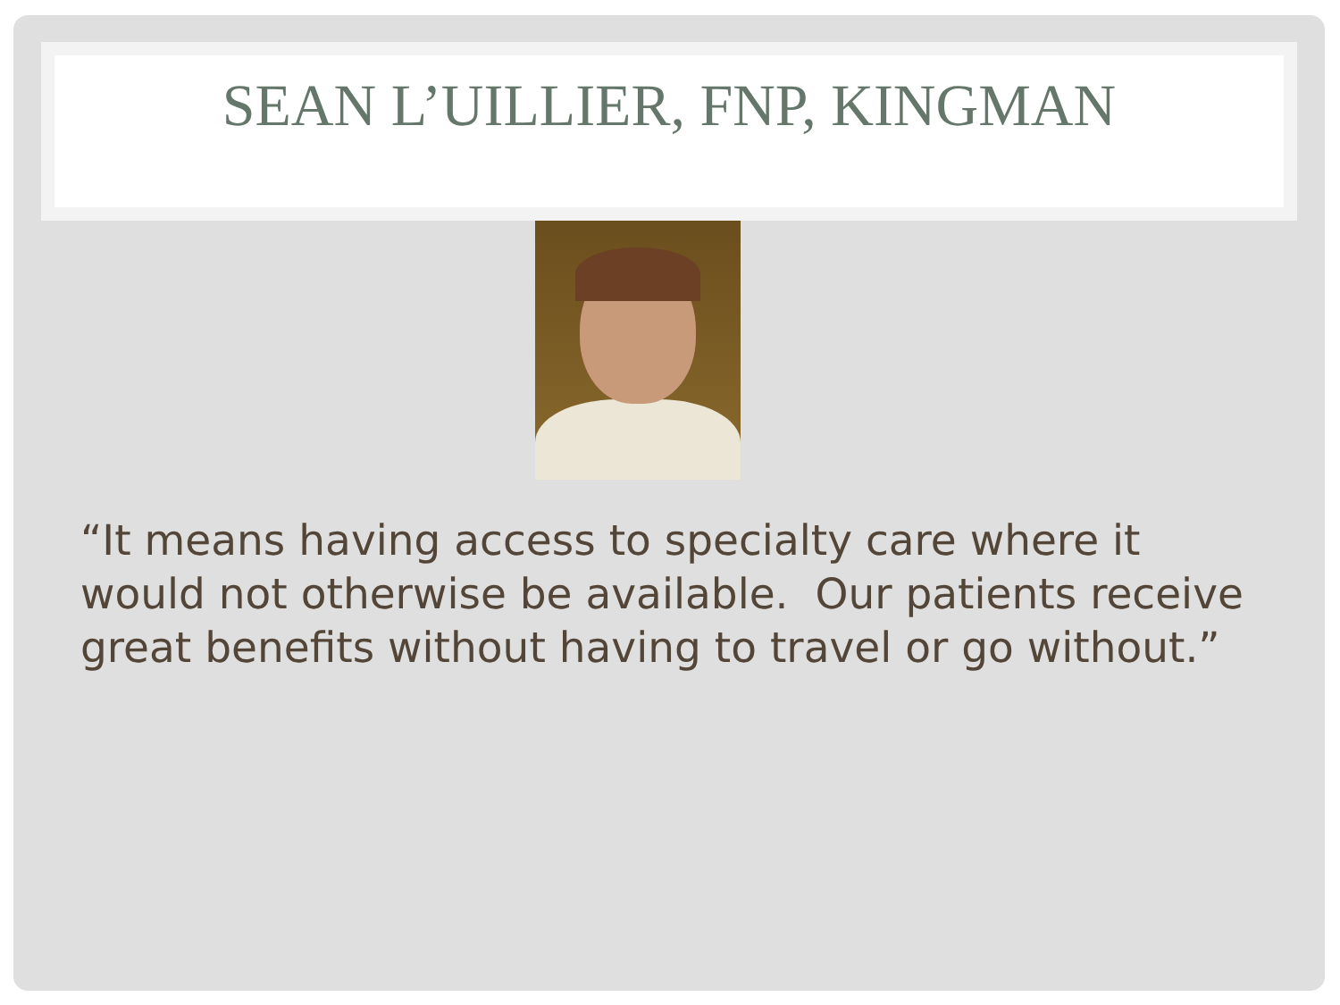SEAN L’UILLIER, FNP, KINGMAN
“It means having access to specialty care where it would not otherwise be available. Our patients receive great benefits without having to travel or go without.”